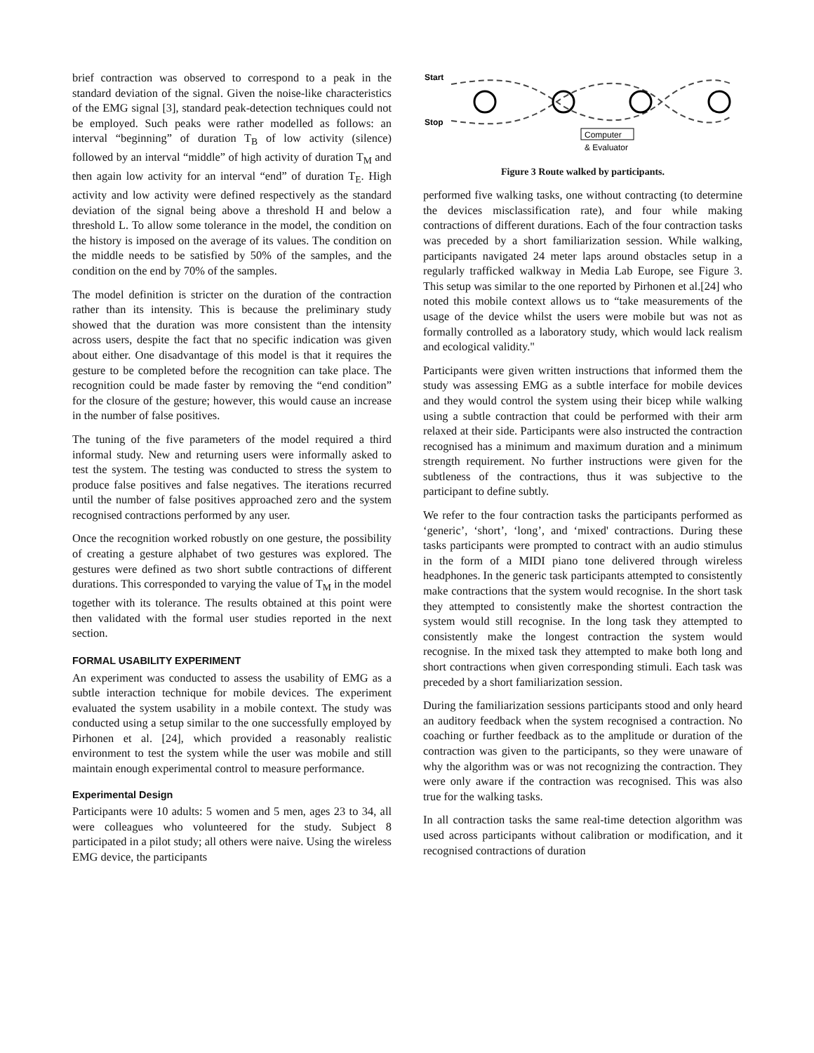brief contraction was observed to correspond to a peak in the standard deviation of the signal. Given the noise-like characteristics of the EMG signal [3], standard peak-detection techniques could not be employed. Such peaks were rather modelled as follows: an interval “beginning” of duration T<sub>B</sub> of low activity (silence) followed by an interval “middle” of high activity of duration T<sub>M</sub> and then again low activity for an interval “end” of duration T<sub>E</sub>. High activity and low activity were defined respectively as the standard deviation of the signal being above a threshold H and below a threshold L. To allow some tolerance in the model, the condition on the history is imposed on the average of its values. The condition on the middle needs to be satisfied by 50% of the samples, and the condition on the end by 70% of the samples.
The model definition is stricter on the duration of the contraction rather than its intensity. This is because the preliminary study showed that the duration was more consistent than the intensity across users, despite the fact that no specific indication was given about either. One disadvantage of this model is that it requires the gesture to be completed before the recognition can take place. The recognition could be made faster by removing the “end condition” for the closure of the gesture; however, this would cause an increase in the number of false positives.
The tuning of the five parameters of the model required a third informal study. New and returning users were informally asked to test the system. The testing was conducted to stress the system to produce false positives and false negatives. The iterations recurred until the number of false positives approached zero and the system recognised contractions performed by any user.
Once the recognition worked robustly on one gesture, the possibility of creating a gesture alphabet of two gestures was explored. The gestures were defined as two short subtle contractions of different durations. This corresponded to varying the value of T<sub>M</sub> in the model together with its tolerance. The results obtained at this point were then validated with the formal user studies reported in the next section.
FORMAL USABILITY EXPERIMENT
An experiment was conducted to assess the usability of EMG as a subtle interaction technique for mobile devices. The experiment evaluated the system usability in a mobile context. The study was conducted using a setup similar to the one successfully employed by Pirhonen et al. [24], which provided a reasonably realistic environment to test the system while the user was mobile and still maintain enough experimental control to measure performance.
Experimental Design
Participants were 10 adults: 5 women and 5 men, ages 23 to 34, all were colleagues who volunteered for the study. Subject 8 participated in a pilot study; all others were naive. Using the wireless EMG device, the participants
Start
Stop
Computer
& Evaluator
Figure 3 Route walked by participants.
performed five walking tasks, one without contracting (to determine the devices misclassification rate), and four while making contractions of different durations. Each of the four contraction tasks was preceded by a short familiarization session. While walking, participants navigated 24 meter laps around obstacles setup in a regularly trafficked walkway in Media Lab Europe, see Figure 3. This setup was similar to the one reported by Pirhonen et al.[24] who noted this mobile context allows us to “take measurements of the usage of the device whilst the users were mobile but was not as formally controlled as a laboratory study, which would lack realism and ecological validity."
Participants were given written instructions that informed them the study was assessing EMG as a subtle interface for mobile devices and they would control the system using their bicep while walking using a subtle contraction that could be performed with their arm relaxed at their side. Participants were also instructed the contraction recognised has a minimum and maximum duration and a minimum strength requirement. No further instructions were given for the subtleness of the contractions, thus it was subjective to the participant to define subtly.
We refer to the four contraction tasks the participants performed as ‘generic’, ‘short’, ‘long’, and ‘mixed' contractions. During these tasks participants were prompted to contract with an audio stimulus in the form of a MIDI piano tone delivered through wireless headphones. In the generic task participants attempted to consistently make contractions that the system would recognise. In the short task they attempted to consistently make the shortest contraction the system would still recognise. In the long task they attempted to consistently make the longest contraction the system would recognise. In the mixed task they attempted to make both long and short contractions when given corresponding stimuli. Each task was preceded by a short familiarization session.
During the familiarization sessions participants stood and only heard an auditory feedback when the system recognised a contraction. No coaching or further feedback as to the amplitude or duration of the contraction was given to the participants, so they were unaware of why the algorithm was or was not recognizing the contraction. They were only aware if the contraction was recognised. This was also true for the walking tasks.
In all contraction tasks the same real-time detection algorithm was used across participants without calibration or modification, and it recognised contractions of duration